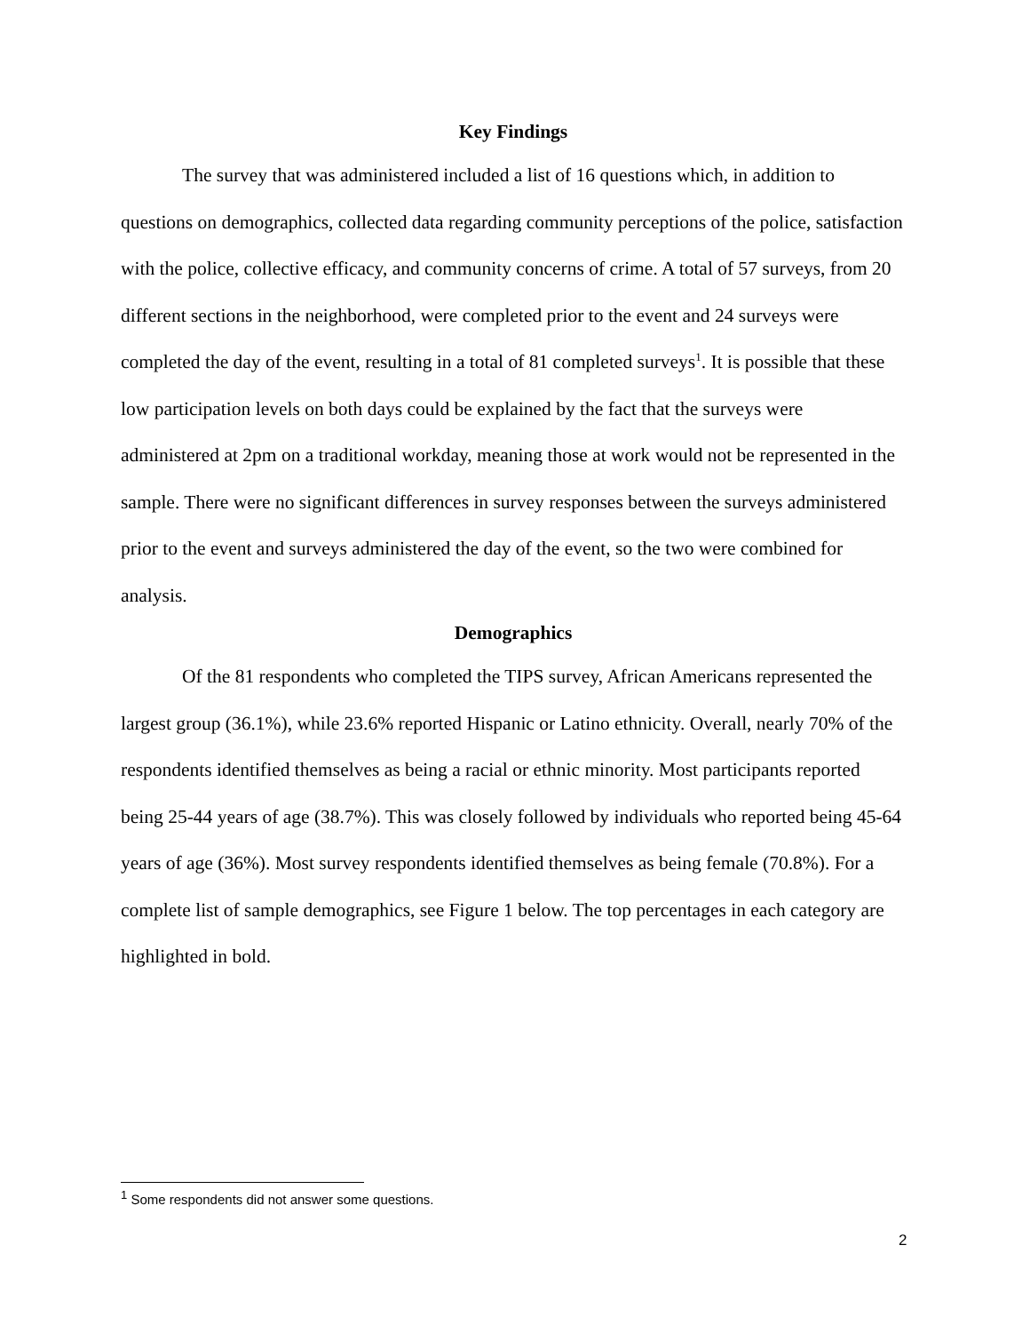Key Findings
The survey that was administered included a list of 16 questions which, in addition to questions on demographics, collected data regarding community perceptions of the police, satisfaction with the police, collective efficacy, and community concerns of crime. A total of 57 surveys, from 20 different sections in the neighborhood, were completed prior to the event and 24 surveys were completed the day of the event, resulting in a total of 81 completed surveys<sup>1</sup>. It is possible that these low participation levels on both days could be explained by the fact that the surveys were administered at 2pm on a traditional workday, meaning those at work would not be represented in the sample. There were no significant differences in survey responses between the surveys administered prior to the event and surveys administered the day of the event, so the two were combined for analysis.
Demographics
Of the 81 respondents who completed the TIPS survey, African Americans represented the largest group (36.1%), while 23.6% reported Hispanic or Latino ethnicity. Overall, nearly 70% of the respondents identified themselves as being a racial or ethnic minority. Most participants reported being 25-44 years of age (38.7%). This was closely followed by individuals who reported being 45-64 years of age (36%). Most survey respondents identified themselves as being female (70.8%). For a complete list of sample demographics, see Figure 1 below. The top percentages in each category are highlighted in bold.
<sup>1</sup> Some respondents did not answer some questions.
2